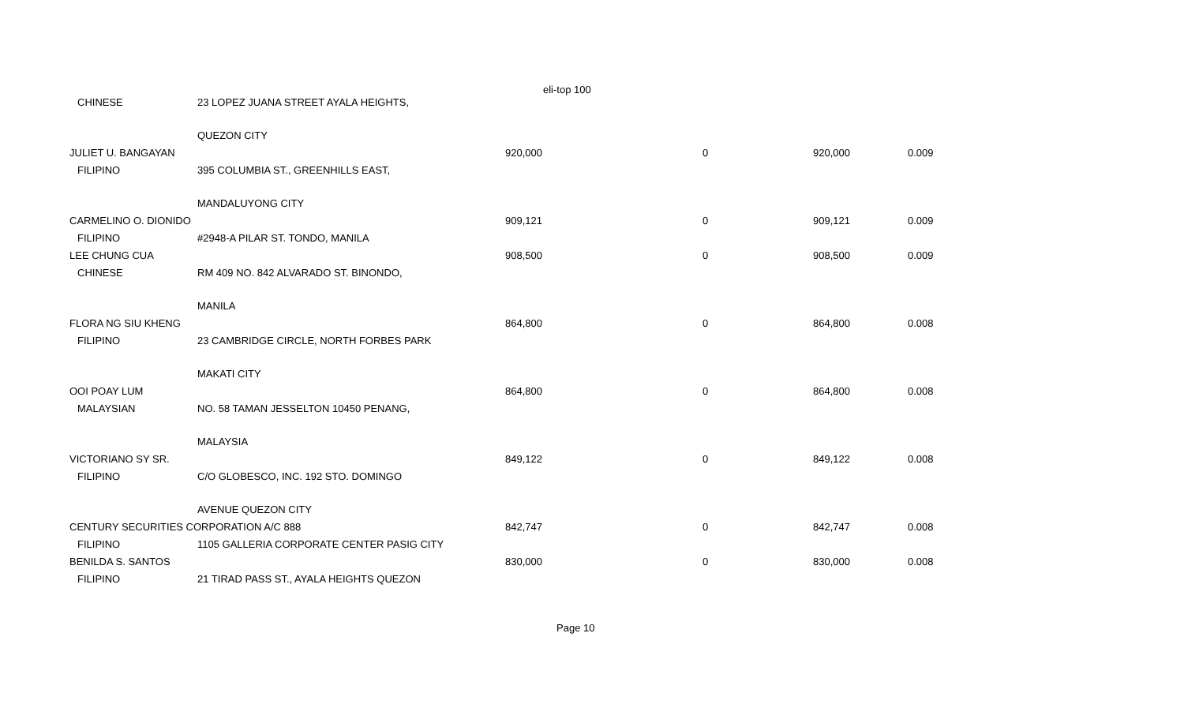eli-top 100
| CHINESE | 23 LOPEZ JUANA STREET AYALA HEIGHTS, | | | | |
| | QUEZON CITY | | | | |
| JULIET U. BANGAYAN | | 920,000 | 0 | 920,000 | 0.009 |
| FILIPINO | 395 COLUMBIA ST., GREENHILLS EAST, | | | | |
| | MANDALUYONG CITY | | | | |
| CARMELINO O. DIONIDO | | 909,121 | 0 | 909,121 | 0.009 |
| FILIPINO | #2948-A PILAR ST. TONDO, MANILA | | | | |
| LEE CHUNG CUA | | 908,500 | 0 | 908,500 | 0.009 |
| CHINESE | RM 409 NO. 842 ALVARADO ST. BINONDO, | | | | |
| | MANILA | | | | |
| FLORA NG SIU KHENG | | 864,800 | 0 | 864,800 | 0.008 |
| FILIPINO | 23 CAMBRIDGE CIRCLE, NORTH FORBES PARK | | | | |
| | MAKATI CITY | | | | |
| OOI POAY LUM | | 864,800 | 0 | 864,800 | 0.008 |
| MALAYSIAN | NO. 58 TAMAN JESSELTON 10450 PENANG, | | | | |
| | MALAYSIA | | | | |
| VICTORIANO SY SR. | | 849,122 | 0 | 849,122 | 0.008 |
| FILIPINO | C/O GLOBESCO, INC. 192 STO. DOMINGO | | | | |
| | AVENUE QUEZON CITY | | | | |
| CENTURY SECURITIES CORPORATION A/C 888 | | 842,747 | 0 | 842,747 | 0.008 |
| FILIPINO | 1105 GALLERIA CORPORATE CENTER PASIG CITY | | | | |
| BENILDA S. SANTOS | | 830,000 | 0 | 830,000 | 0.008 |
| FILIPINO | 21 TIRAD PASS ST., AYALA HEIGHTS QUEZON | | | | |
Page 10